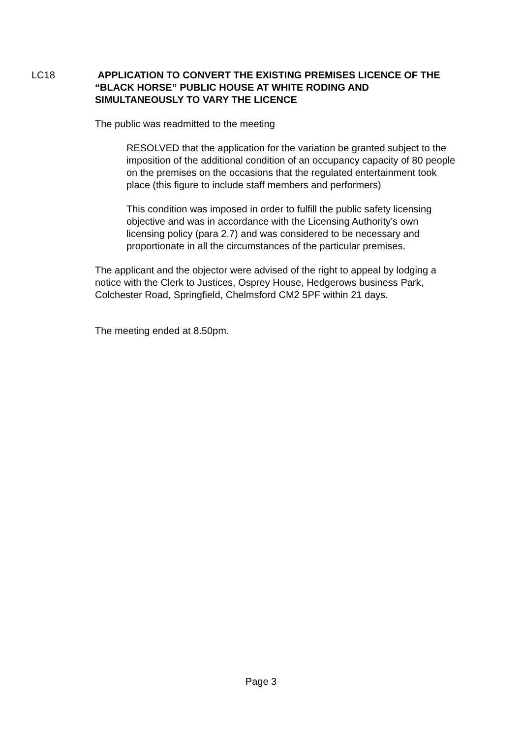LC18
APPLICATION TO CONVERT THE EXISTING PREMISES LICENCE OF THE “BLACK HORSE” PUBLIC HOUSE AT WHITE RODING AND SIMULTANEOUSLY TO VARY THE LICENCE
The public was readmitted to the meeting
RESOLVED that the application for the variation be granted subject to the imposition of the additional condition of an occupancy capacity of 80 people on the premises on the occasions that the regulated entertainment took place (this figure to include staff members and performers)
This condition was imposed in order to fulfill the public safety licensing objective and was in accordance with the Licensing Authority’s own licensing policy (para 2.7) and was considered to be necessary and proportionate in all the circumstances of the particular premises.
The applicant and the objector were advised of the right to appeal by lodging a notice with the Clerk to Justices, Osprey House, Hedgerows business Park, Colchester Road, Springfield, Chelmsford CM2 5PF within 21 days.
The meeting ended at 8.50pm.
Page 3